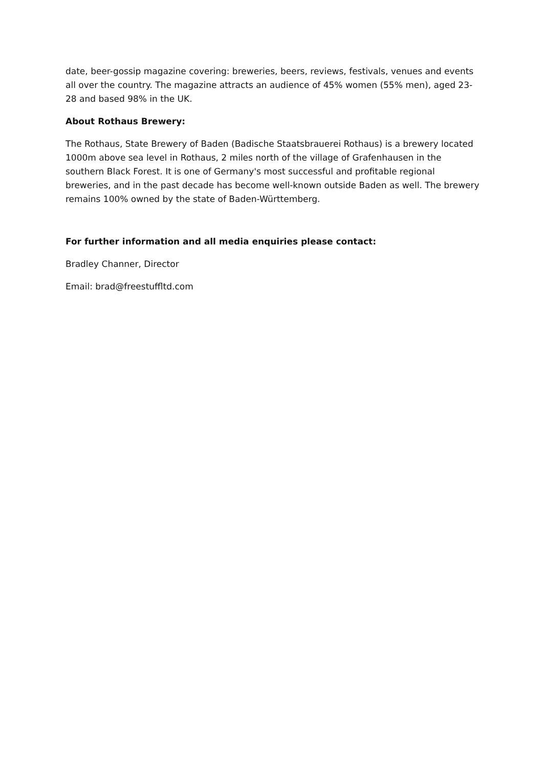date, beer-gossip magazine covering: breweries, beers, reviews, festivals, venues and events all over the country. The magazine attracts an audience of 45% women (55% men), aged 23-28 and based 98% in the UK.
About Rothaus Brewery:
The Rothaus, State Brewery of Baden (Badische Staatsbrauerei Rothaus) is a brewery located 1000m above sea level in Rothaus, 2 miles north of the village of Grafenhausen in the southern Black Forest. It is one of Germany's most successful and profitable regional breweries, and in the past decade has become well-known outside Baden as well. The brewery remains 100% owned by the state of Baden-Württemberg.
For further information and all media enquiries please contact:
Bradley Channer, Director
Email: brad@freestuffltd.com